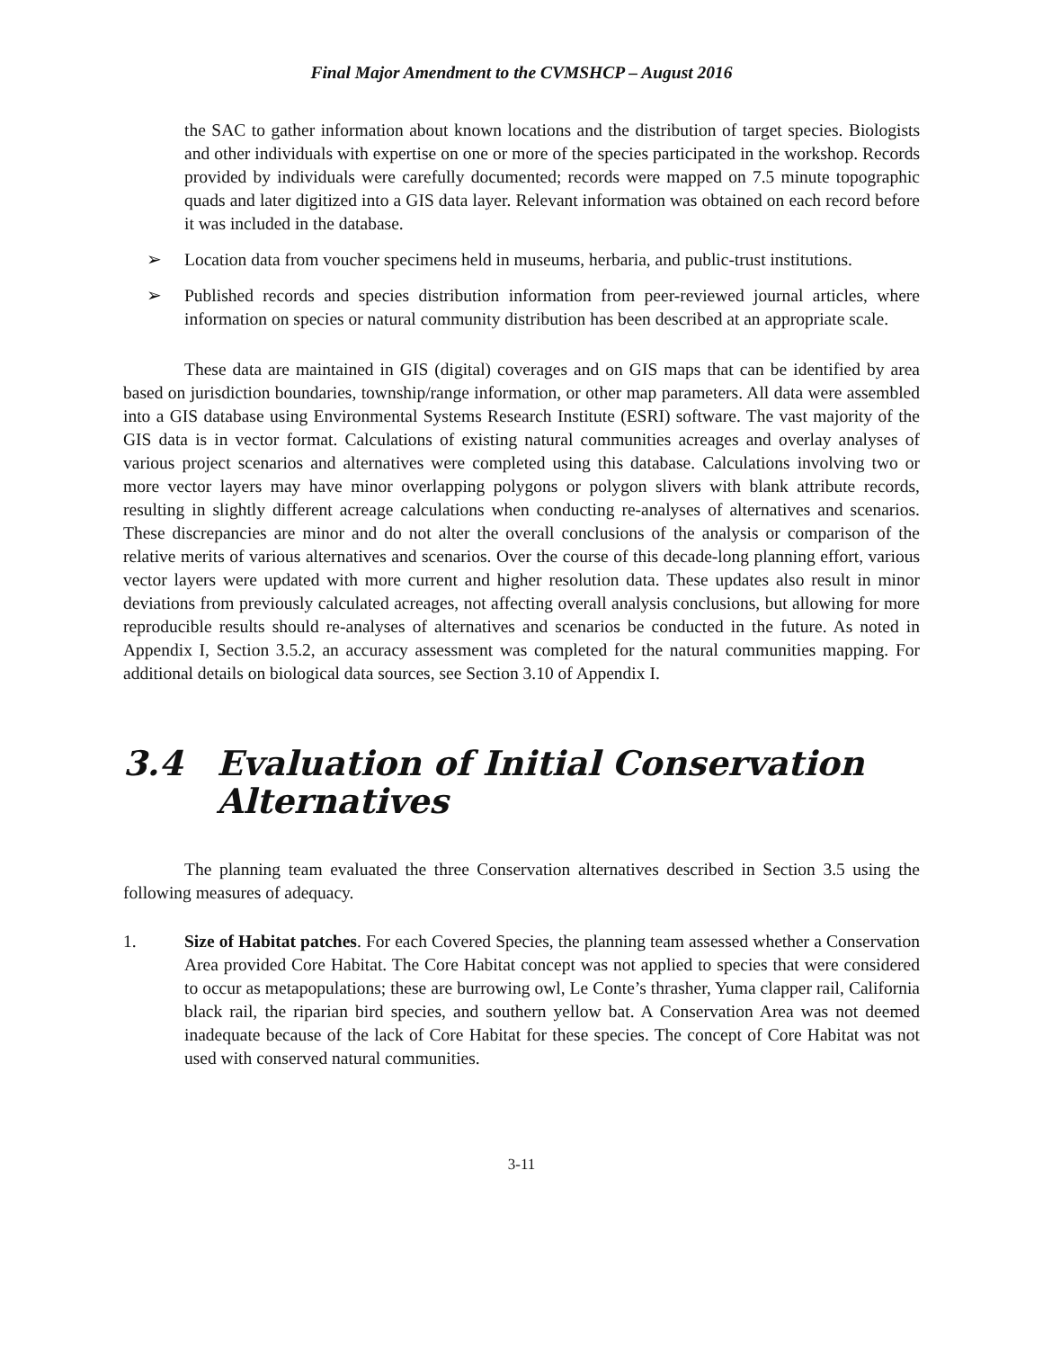Final Major Amendment to the CVMSHCP – August 2016
the SAC to gather information about known locations and the distribution of target species. Biologists and other individuals with expertise on one or more of the species participated in the workshop. Records provided by individuals were carefully documented; records were mapped on 7.5 minute topographic quads and later digitized into a GIS data layer. Relevant information was obtained on each record before it was included in the database.
➢ Location data from voucher specimens held in museums, herbaria, and public-trust institutions.
➢ Published records and species distribution information from peer-reviewed journal articles, where information on species or natural community distribution has been described at an appropriate scale.
These data are maintained in GIS (digital) coverages and on GIS maps that can be identified by area based on jurisdiction boundaries, township/range information, or other map parameters. All data were assembled into a GIS database using Environmental Systems Research Institute (ESRI) software. The vast majority of the GIS data is in vector format. Calculations of existing natural communities acreages and overlay analyses of various project scenarios and alternatives were completed using this database. Calculations involving two or more vector layers may have minor overlapping polygons or polygon slivers with blank attribute records, resulting in slightly different acreage calculations when conducting re-analyses of alternatives and scenarios. These discrepancies are minor and do not alter the overall conclusions of the analysis or comparison of the relative merits of various alternatives and scenarios. Over the course of this decade-long planning effort, various vector layers were updated with more current and higher resolution data. These updates also result in minor deviations from previously calculated acreages, not affecting overall analysis conclusions, but allowing for more reproducible results should re-analyses of alternatives and scenarios be conducted in the future. As noted in Appendix I, Section 3.5.2, an accuracy assessment was completed for the natural communities mapping. For additional details on biological data sources, see Section 3.10 of Appendix I.
3.4 Evaluation of Initial Conservation Alternatives
The planning team evaluated the three Conservation alternatives described in Section 3.5 using the following measures of adequacy.
1. Size of Habitat patches. For each Covered Species, the planning team assessed whether a Conservation Area provided Core Habitat. The Core Habitat concept was not applied to species that were considered to occur as metapopulations; these are burrowing owl, Le Conte’s thrasher, Yuma clapper rail, California black rail, the riparian bird species, and southern yellow bat. A Conservation Area was not deemed inadequate because of the lack of Core Habitat for these species. The concept of Core Habitat was not used with conserved natural communities.
3-11